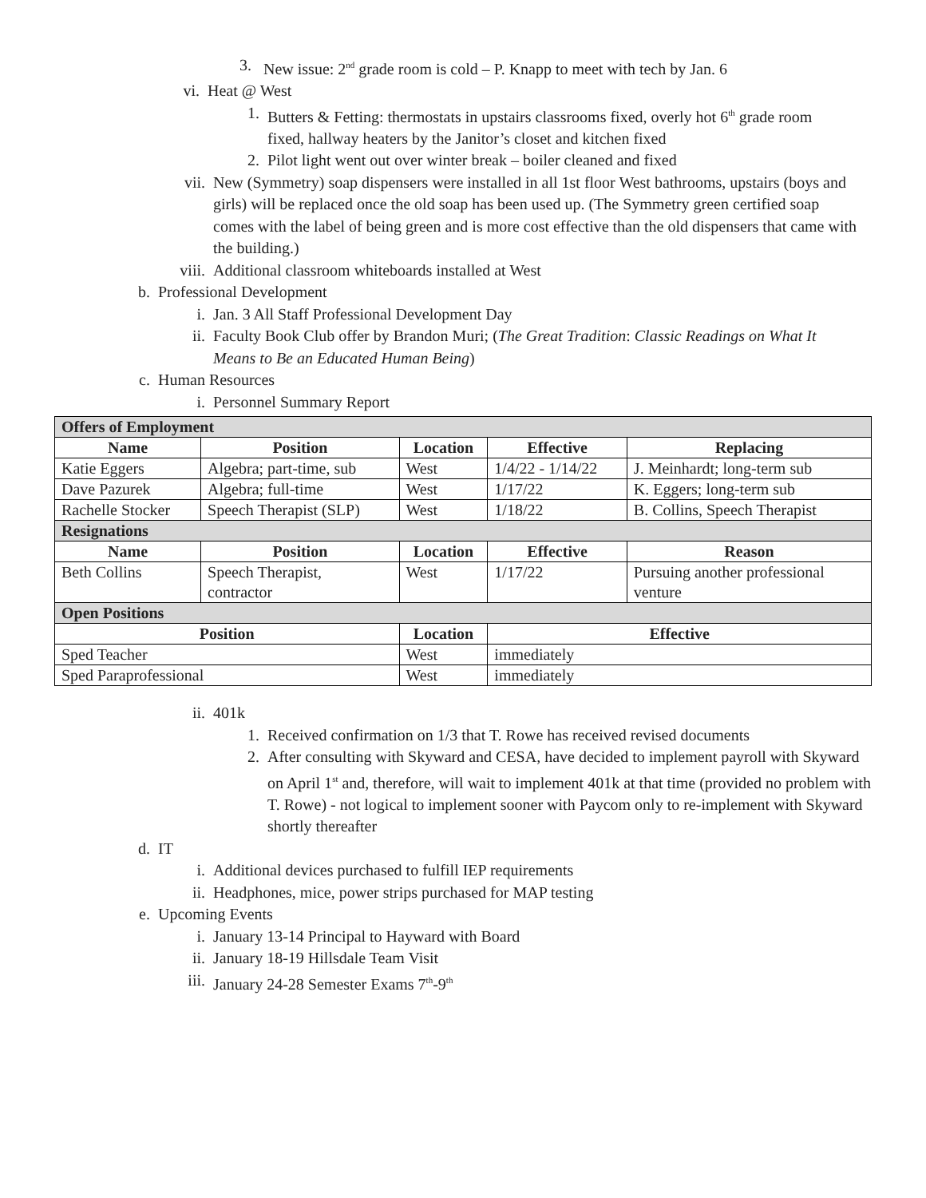3. New issue: 2<sup>nd</sup> grade room is cold – P. Knapp to meet with tech by Jan. 6
vi. Heat @ West
1. Butters & Fetting: thermostats in upstairs classrooms fixed, overly hot 6<sup>th</sup> grade room fixed, hallway heaters by the Janitor’s closet and kitchen fixed
2. Pilot light went out over winter break – boiler cleaned and fixed
vii. New (Symmetry) soap dispensers were installed in all 1st floor West bathrooms, upstairs (boys and girls) will be replaced once the old soap has been used up. (The Symmetry green certified soap comes with the label of being green and is more cost effective than the old dispensers that came with the building.)
viii. Additional classroom whiteboards installed at West
b. Professional Development
i. Jan. 3 All Staff Professional Development Day
ii. Faculty Book Club offer by Brandon Muri; (The Great Tradition: Classic Readings on What It Means to Be an Educated Human Being)
c. Human Resources
i. Personnel Summary Report
| Offers of Employment | | | | |
| Name | Position | Location | Effective | Replacing |
| Katie Eggers | Algebra; part-time, sub | West | 1/4/22 - 1/14/22 | J. Meinhardt; long-term sub |
| Dave Pazurek | Algebra; full-time | West | 1/17/22 | K. Eggers; long-term sub |
| Rachelle Stocker | Speech Therapist (SLP) | West | 1/18/22 | B. Collins, Speech Therapist |
| Resignations | | | | |
| Name | Position | Location | Effective | Reason |
| Beth Collins | Speech Therapist, contractor | West | 1/17/22 | Pursuing another professional venture |
| Open Positions | | | | |
| Position | | Location | Effective | |
| Sped Teacher | | West | immediately | |
| Sped Paraprofessional | | West | immediately | |
ii. 401k
1. Received confirmation on 1/3 that T. Rowe has received revised documents
2. After consulting with Skyward and CESA, have decided to implement payroll with Skyward on April 1<sup>st</sup> and, therefore, will wait to implement 401k at that time (provided no problem with T. Rowe) - not logical to implement sooner with Paycom only to re-implement with Skyward shortly thereafter
d. IT
i. Additional devices purchased to fulfill IEP requirements
ii. Headphones, mice, power strips purchased for MAP testing
e. Upcoming Events
i. January 13-14 Principal to Hayward with Board
ii. January 18-19 Hillsdale Team Visit
iii. January 24-28 Semester Exams 7<sup>th</sup>-9<sup>th</sup>